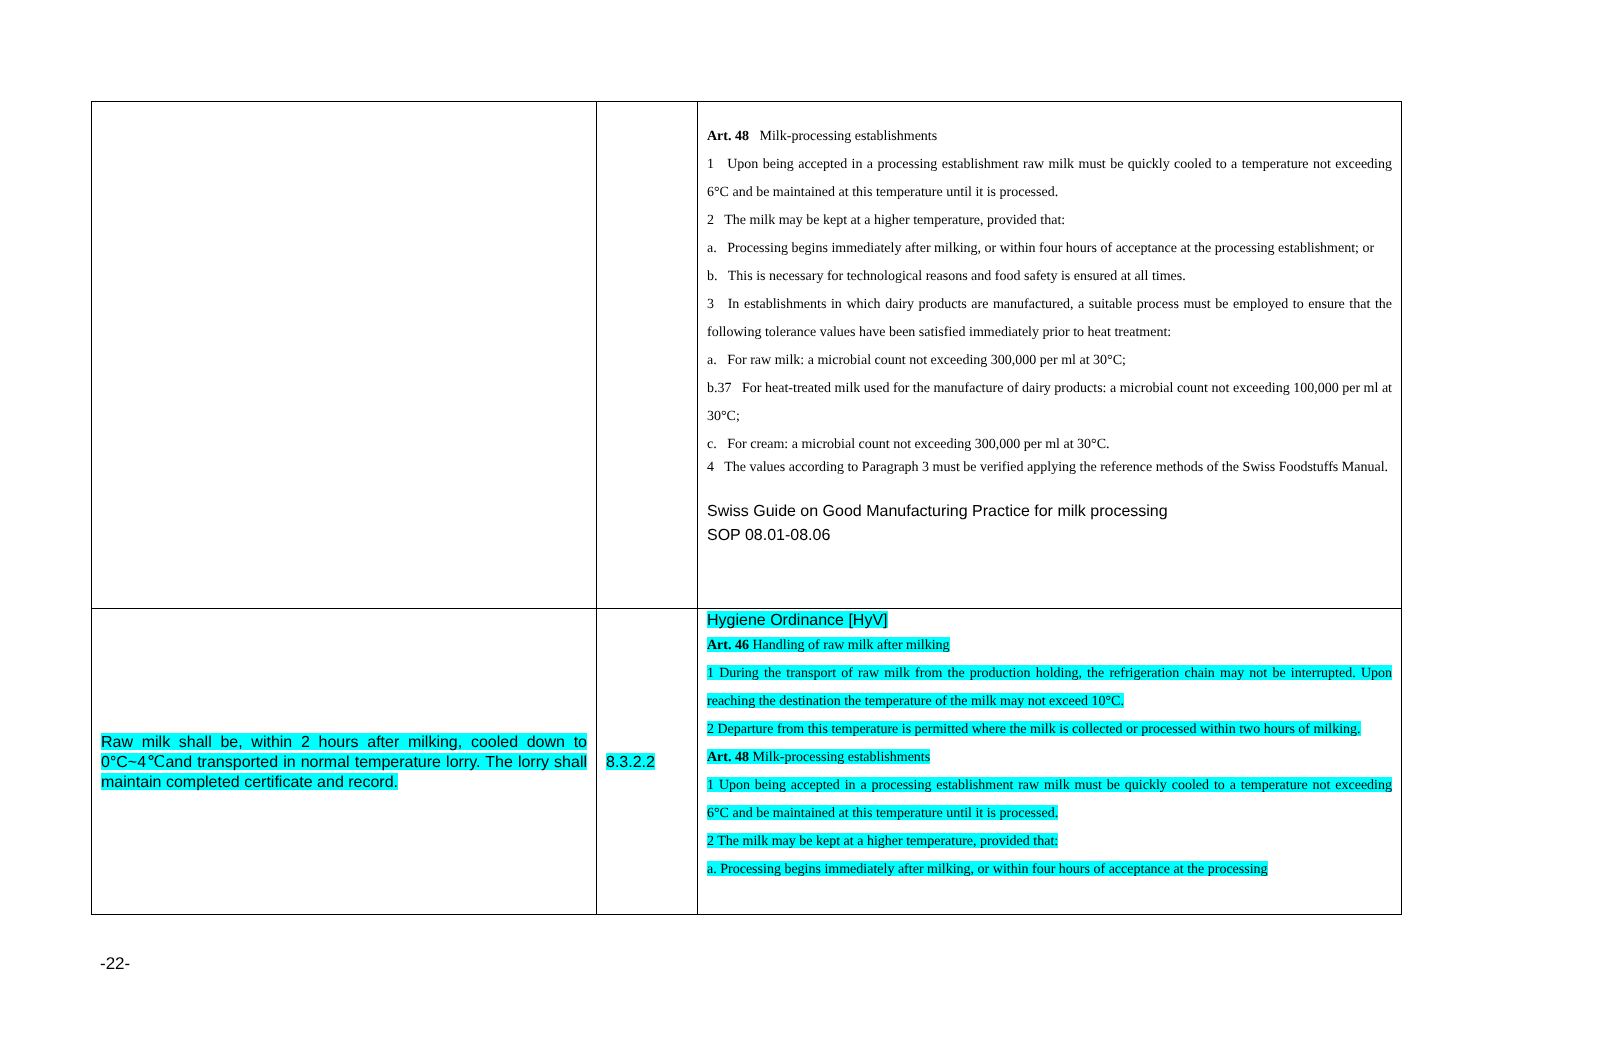| | | Art. 48 Milk-processing establishments 1 Upon being accepted in a processing establishment raw milk must be quickly cooled to a temperature not exceeding 6°C and be maintained at this temperature until it is processed. 2 The milk may be kept at a higher temperature, provided that: a. Processing begins immediately after milking, or within four hours of acceptance at the processing establishment; or b. This is necessary for technological reasons and food safety is ensured at all times. 3 In establishments in which dairy products are manufactured, a suitable process must be employed to ensure that the following tolerance values have been satisfied immediately prior to heat treatment: a. For raw milk: a microbial count not exceeding 300,000 per ml at 30°C; b.37 For heat-treated milk used for the manufacture of dairy products: a microbial count not exceeding 100,000 per ml at 30°C; c. For cream: a microbial count not exceeding 300,000 per ml at 30°C. 4 The values according to Paragraph 3 must be verified applying the reference methods of the Swiss Foodstuffs Manual. Swiss Guide on Good Manufacturing Practice for milk processing SOP 08.01-08.06 |
| Raw milk shall be, within 2 hours after milking, cooled down to 0°C~4℃and transported in normal temperature lorry. The lorry shall maintain completed certificate and record. | 8.3.2.2 | Hygiene Ordinance [HyV] Art. 46 Handling of raw milk after milking 1 During the transport of raw milk from the production holding, the refrigeration chain may not be interrupted. Upon reaching the destination the temperature of the milk may not exceed 10°C. 2 Departure from this temperature is permitted where the milk is collected or processed within two hours of milking. Art. 48 Milk-processing establishments 1 Upon being accepted in a processing establishment raw milk must be quickly cooled to a temperature not exceeding 6°C and be maintained at this temperature until it is processed. 2 The milk may be kept at a higher temperature, provided that: a. Processing begins immediately after milking, or within four hours of acceptance at the processing |
-22-